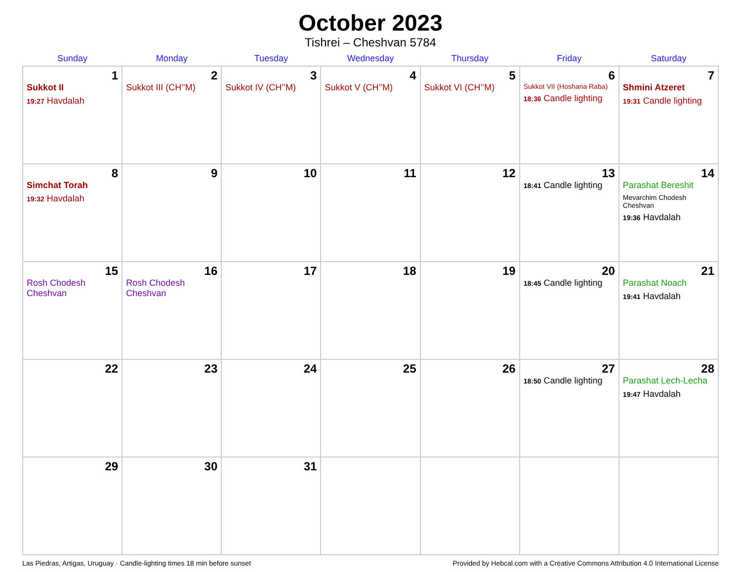October 2023
Tishrei – Cheshvan 5784
| Sunday | Monday | Tuesday | Wednesday | Thursday | Friday | Saturday |
| --- | --- | --- | --- | --- | --- | --- |
| 1 Sukkot II 19:27 Havdalah | 2 Sukkot III (CH’’M) | 3 Sukkot IV (CH’’M) | 4 Sukkot V (CH’’M) | 5 Sukkot VI (CH’’M) | 6 Sukkot VII (Hoshana Raba) 18:36 Candle lighting | 7 Shmini Atzeret 19:31 Candle lighting |
| 8 Simchat Torah 19:32 Havdalah | 9 | 10 | 11 | 12 | 13 18:41 Candle lighting | 14 Parashat Bereshit Mevarchim Chodesh Cheshvan 19:36 Havdalah |
| 15 Rosh Chodesh Cheshvan | 16 Rosh Chodesh Cheshvan | 17 | 18 | 19 | 20 18:45 Candle lighting | 21 Parashat Noach 19:41 Havdalah |
| 22 | 23 | 24 | 25 | 26 | 27 18:50 Candle lighting | 28 Parashat Lech-Lecha 19:47 Havdalah |
| 29 | 30 | 31 | | | | |
Las Piedras, Artigas, Uruguay · Candle-lighting times 18 min before sunset Provided by Hebcal.com with a Creative Commons Attribution 4.0 International License